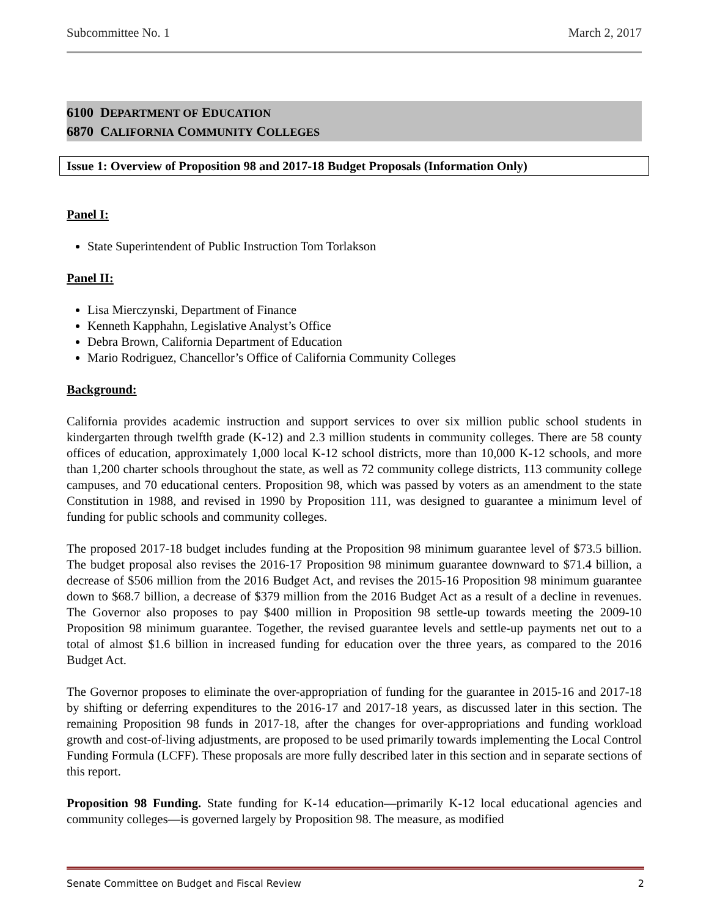Subcommittee No. 1 March 2, 2017
6100 DEPARTMENT OF EDUCATION
6870 CALIFORNIA COMMUNITY COLLEGES
Issue 1: Overview of Proposition 98 and 2017-18 Budget Proposals (Information Only)
Panel I:
State Superintendent of Public Instruction Tom Torlakson
Panel II:
Lisa Mierczynski, Department of Finance
Kenneth Kapphahn, Legislative Analyst’s Office
Debra Brown, California Department of Education
Mario Rodriguez, Chancellor’s Office of California Community Colleges
Background:
California provides academic instruction and support services to over six million public school students in kindergarten through twelfth grade (K-12) and 2.3 million students in community colleges. There are 58 county offices of education, approximately 1,000 local K-12 school districts, more than 10,000 K-12 schools, and more than 1,200 charter schools throughout the state, as well as 72 community college districts, 113 community college campuses, and 70 educational centers. Proposition 98, which was passed by voters as an amendment to the state Constitution in 1988, and revised in 1990 by Proposition 111, was designed to guarantee a minimum level of funding for public schools and community colleges.
The proposed 2017-18 budget includes funding at the Proposition 98 minimum guarantee level of $73.5 billion. The budget proposal also revises the 2016-17 Proposition 98 minimum guarantee downward to $71.4 billion, a decrease of $506 million from the 2016 Budget Act, and revises the 2015-16 Proposition 98 minimum guarantee down to $68.7 billion, a decrease of $379 million from the 2016 Budget Act as a result of a decline in revenues. The Governor also proposes to pay $400 million in Proposition 98 settle-up towards meeting the 2009-10 Proposition 98 minimum guarantee. Together, the revised guarantee levels and settle-up payments net out to a total of almost $1.6 billion in increased funding for education over the three years, as compared to the 2016 Budget Act.
The Governor proposes to eliminate the over-appropriation of funding for the guarantee in 2015-16 and 2017-18 by shifting or deferring expenditures to the 2016-17 and 2017-18 years, as discussed later in this section. The remaining Proposition 98 funds in 2017-18, after the changes for over-appropriations and funding workload growth and cost-of-living adjustments, are proposed to be used primarily towards implementing the Local Control Funding Formula (LCFF). These proposals are more fully described later in this section and in separate sections of this report.
Proposition 98 Funding. State funding for K-14 education—primarily K-12 local educational agencies and community colleges—is governed largely by Proposition 98. The measure, as modified
Senate Committee on Budget and Fiscal Review 2